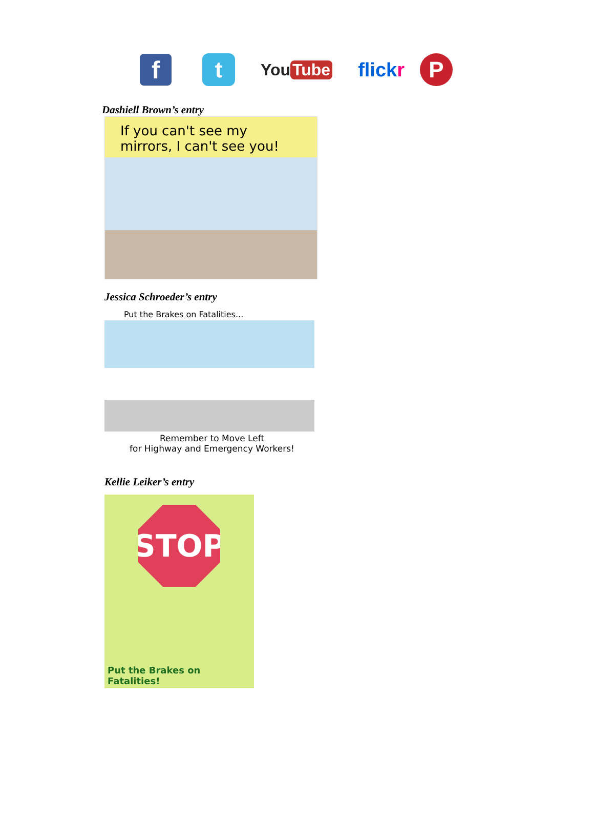f
t
You Tube
flick r
P
Dashiell Brown’s entry
If you can't see my mirrors, I can't see you!
Jessica Schroeder’s entry
Put the Brakes on Fatalities...
Remember to Move Left
for Highway and Emergency Workers!
Kellie Leiker’s entry
STOP
Put the Brakes on Fatalities!